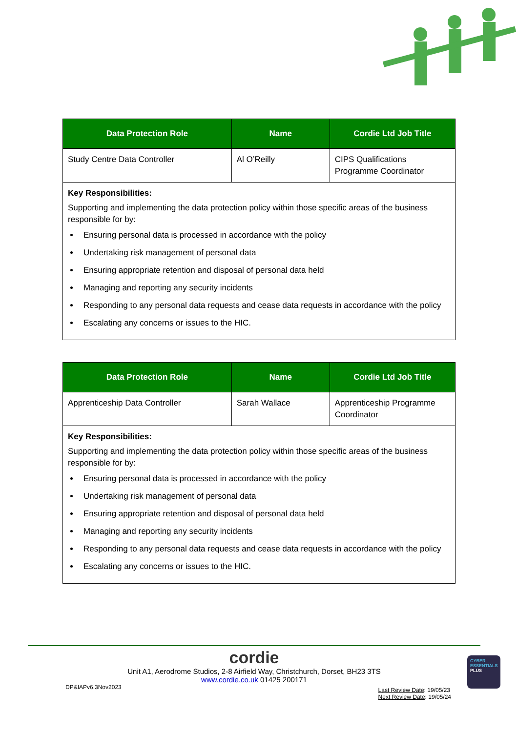| Data Protection Role | Name | Cordie Ltd Job Title |
| --- | --- | --- |
| Study Centre Data Controller | Al O’Reilly | CIPS Qualifications Programme Coordinator |
| Key Responsibilities: Supporting and implementing the data protection policy within those specific areas of the business responsible for by: Ensuring personal data is processed in accordance with the policy Undertaking risk management of personal data Ensuring appropriate retention and disposal of personal data held Managing and reporting any security incidents Responding to any personal data requests and cease data requests in accordance with the policy Escalating any concerns or issues to the HIC. | | |
| Data Protection Role | Name | Cordie Ltd Job Title |
| --- | --- | --- |
| Apprenticeship Data Controller | Sarah Wallace | Apprenticeship Programme Coordinator |
| Key Responsibilities: Supporting and implementing the data protection policy within those specific areas of the business responsible for by: Ensuring personal data is processed in accordance with the policy Undertaking risk management of personal data Ensuring appropriate retention and disposal of personal data held Managing and reporting any security incidents Responding to any personal data requests and cease data requests in accordance with the policy Escalating any concerns or issues to the HIC. | | |
cordie
Unit A1, Aerodrome Studios, 2-8 Airfield Way, Christchurch, Dorset, BH23 3TS
www.cordie.co.uk 01425 200171
DP&IAPv6.3Nov2023
Last Review Date: 19/05/23
Next Review Date: 19/05/24
CYBER
ESSENTIALS
PLUS